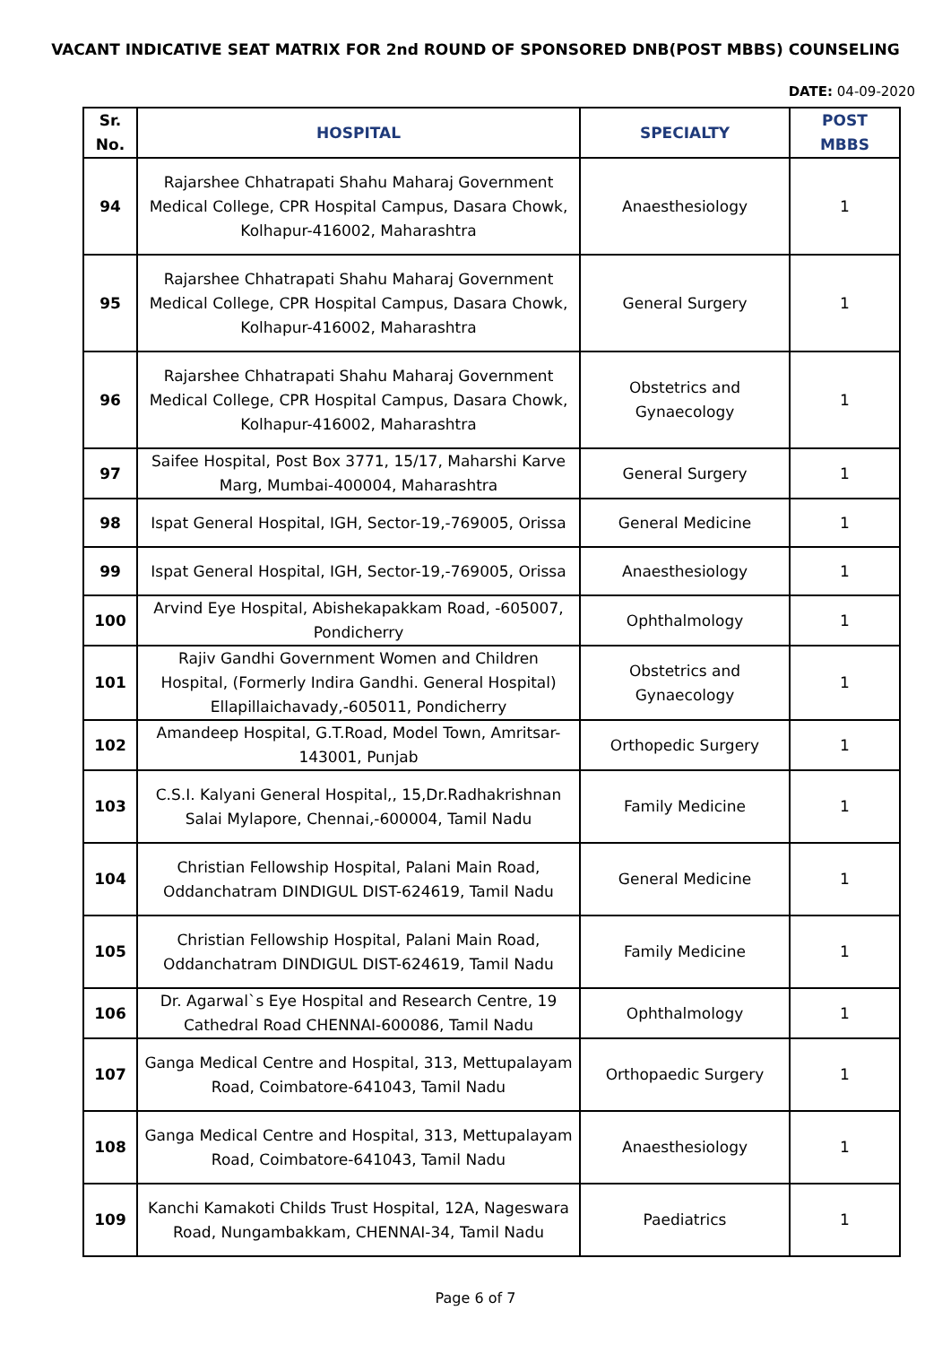VACANT INDICATIVE SEAT MATRIX FOR 2nd ROUND OF SPONSORED DNB(POST MBBS) COUNSELING
DATE: 04-09-2020
| Sr. No. | HOSPITAL | SPECIALTY | POST MBBS |
| --- | --- | --- | --- |
| 94 | Rajarshee Chhatrapati Shahu Maharaj Government Medical College, CPR Hospital Campus, Dasara Chowk, Kolhapur-416002, Maharashtra | Anaesthesiology | 1 |
| 95 | Rajarshee Chhatrapati Shahu Maharaj Government Medical College, CPR Hospital Campus, Dasara Chowk, Kolhapur-416002, Maharashtra | General Surgery | 1 |
| 96 | Rajarshee Chhatrapati Shahu Maharaj Government Medical College, CPR Hospital Campus, Dasara Chowk, Kolhapur-416002, Maharashtra | Obstetrics and Gynaecology | 1 |
| 97 | Saifee Hospital, Post Box 3771, 15/17, Maharshi Karve Marg, Mumbai-400004, Maharashtra | General Surgery | 1 |
| 98 | Ispat General Hospital, IGH, Sector-19,-769005, Orissa | General Medicine | 1 |
| 99 | Ispat General Hospital, IGH, Sector-19,-769005, Orissa | Anaesthesiology | 1 |
| 100 | Arvind Eye Hospital, Abishekapakkam Road, -605007, Pondicherry | Ophthalmology | 1 |
| 101 | Rajiv Gandhi Government Women and Children Hospital, (Formerly Indira Gandhi. General Hospital) Ellapillaichavady,-605011, Pondicherry | Obstetrics and Gynaecology | 1 |
| 102 | Amandeep Hospital, G.T.Road, Model Town, Amritsar-143001, Punjab | Orthopedic Surgery | 1 |
| 103 | C.S.I. Kalyani General Hospital,, 15,Dr.Radhakrishnan Salai Mylapore, Chennai,-600004, Tamil Nadu | Family Medicine | 1 |
| 104 | Christian Fellowship Hospital, Palani Main Road, Oddanchatram DINDIGUL DIST-624619, Tamil Nadu | General Medicine | 1 |
| 105 | Christian Fellowship Hospital, Palani Main Road, Oddanchatram DINDIGUL DIST-624619, Tamil Nadu | Family Medicine | 1 |
| 106 | Dr. Agarwal`s Eye Hospital and Research Centre, 19 Cathedral Road CHENNAI-600086, Tamil Nadu | Ophthalmology | 1 |
| 107 | Ganga Medical Centre and Hospital, 313, Mettupalayam Road, Coimbatore-641043, Tamil Nadu | Orthopaedic Surgery | 1 |
| 108 | Ganga Medical Centre and Hospital, 313, Mettupalayam Road, Coimbatore-641043, Tamil Nadu | Anaesthesiology | 1 |
| 109 | Kanchi Kamakoti Childs Trust Hospital, 12A, Nageswara Road, Nungambakkam, CHENNAI-34, Tamil Nadu | Paediatrics | 1 |
Page 6 of 7